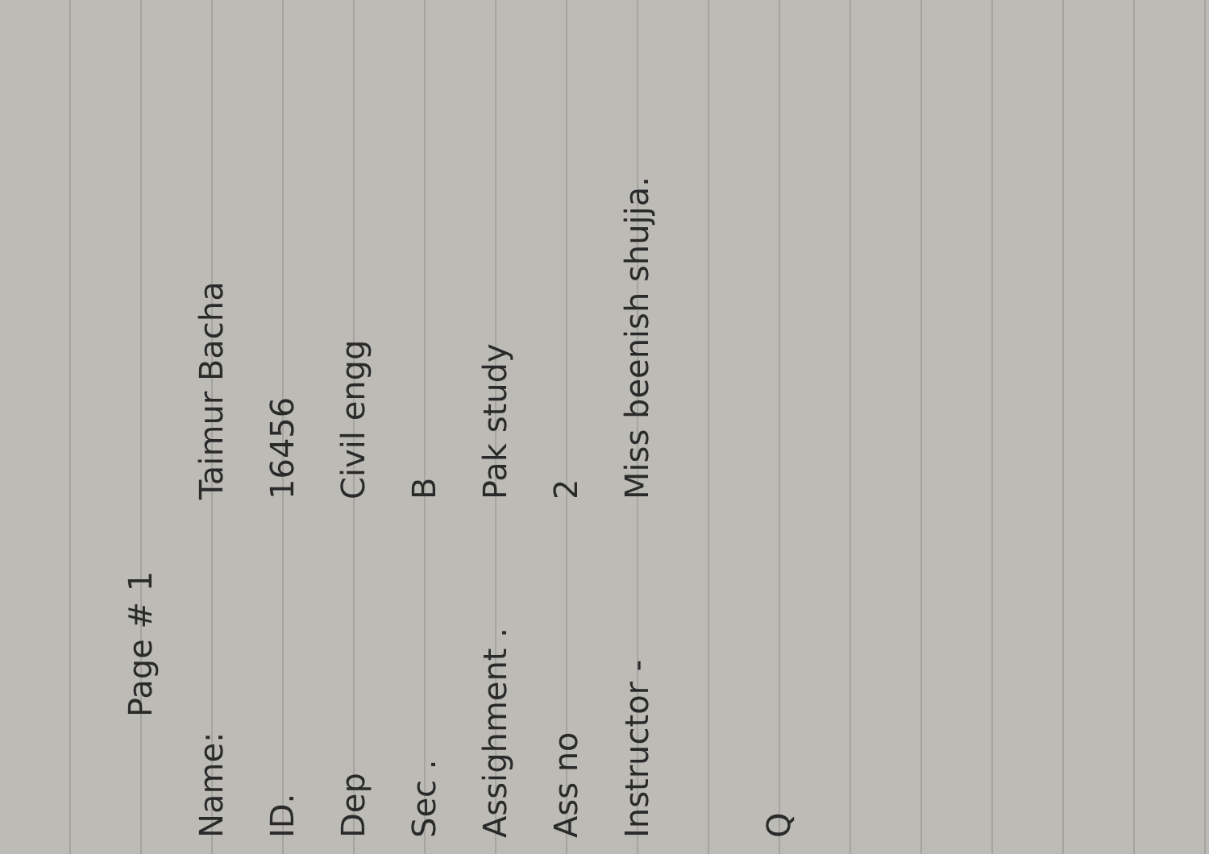Page # 1
Name: Taimur Bacha
ID. 16456
Dep Civil engg
Sec . B
Assighment . Pak study
Ass no 2
Instructor - Miss beenish shujja.
Q